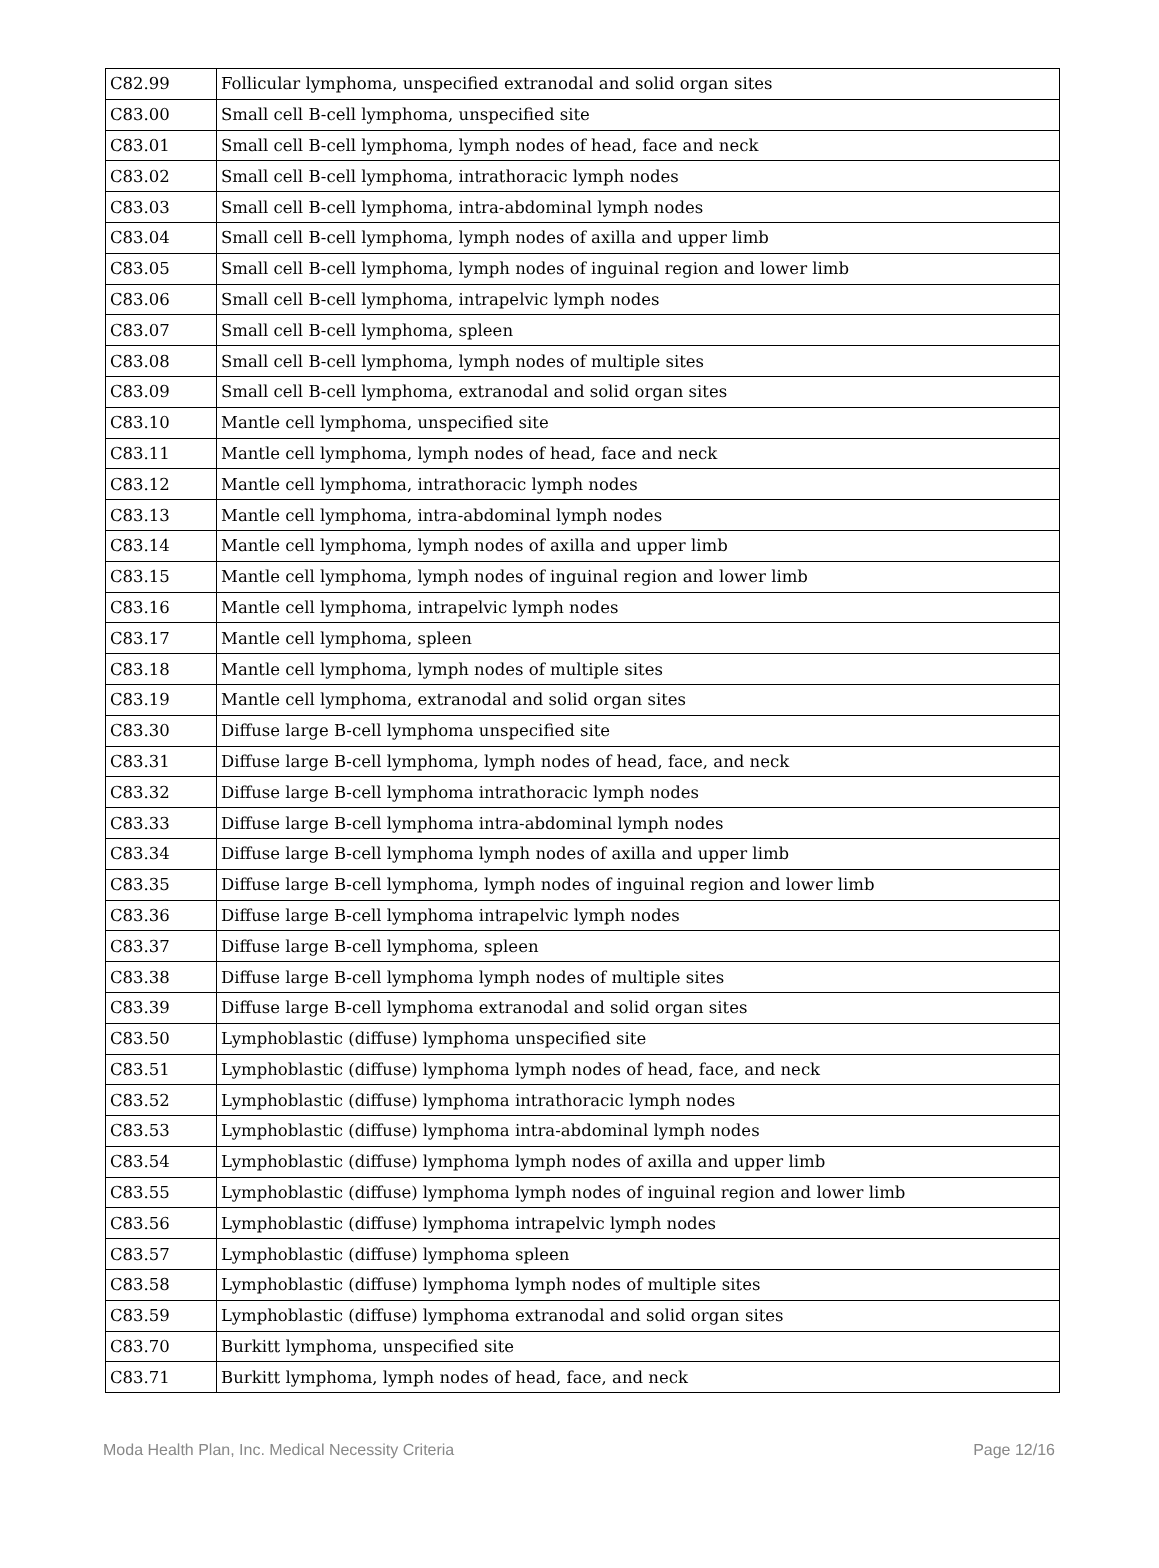| C82.99 | Follicular lymphoma, unspecified extranodal and solid organ sites |
| C83.00 | Small cell B-cell lymphoma, unspecified site |
| C83.01 | Small cell B-cell lymphoma, lymph nodes of head, face and neck |
| C83.02 | Small cell B-cell lymphoma, intrathoracic lymph nodes |
| C83.03 | Small cell B-cell lymphoma, intra-abdominal lymph nodes |
| C83.04 | Small cell B-cell lymphoma, lymph nodes of axilla and upper limb |
| C83.05 | Small cell B-cell lymphoma, lymph nodes of inguinal region and lower limb |
| C83.06 | Small cell B-cell lymphoma, intrapelvic lymph nodes |
| C83.07 | Small cell B-cell lymphoma, spleen |
| C83.08 | Small cell B-cell lymphoma, lymph nodes of multiple sites |
| C83.09 | Small cell B-cell lymphoma, extranodal and solid organ sites |
| C83.10 | Mantle cell lymphoma, unspecified site |
| C83.11 | Mantle cell lymphoma, lymph nodes of head, face and neck |
| C83.12 | Mantle cell lymphoma, intrathoracic lymph nodes |
| C83.13 | Mantle cell lymphoma, intra-abdominal lymph nodes |
| C83.14 | Mantle cell lymphoma, lymph nodes of axilla and upper limb |
| C83.15 | Mantle cell lymphoma, lymph nodes of inguinal region and lower limb |
| C83.16 | Mantle cell lymphoma, intrapelvic lymph nodes |
| C83.17 | Mantle cell lymphoma, spleen |
| C83.18 | Mantle cell lymphoma, lymph nodes of multiple sites |
| C83.19 | Mantle cell lymphoma, extranodal and solid organ sites |
| C83.30 | Diffuse large B-cell lymphoma unspecified site |
| C83.31 | Diffuse large B-cell lymphoma, lymph nodes of head, face, and neck |
| C83.32 | Diffuse large B-cell lymphoma intrathoracic lymph nodes |
| C83.33 | Diffuse large B-cell lymphoma intra-abdominal lymph nodes |
| C83.34 | Diffuse large B-cell lymphoma lymph nodes of axilla and upper limb |
| C83.35 | Diffuse large B-cell lymphoma, lymph nodes of inguinal region and lower limb |
| C83.36 | Diffuse large B-cell lymphoma intrapelvic lymph nodes |
| C83.37 | Diffuse large B-cell lymphoma, spleen |
| C83.38 | Diffuse large B-cell lymphoma lymph nodes of multiple sites |
| C83.39 | Diffuse large B-cell lymphoma extranodal and solid organ sites |
| C83.50 | Lymphoblastic (diffuse) lymphoma unspecified site |
| C83.51 | Lymphoblastic (diffuse) lymphoma lymph nodes of head, face, and neck |
| C83.52 | Lymphoblastic (diffuse) lymphoma intrathoracic lymph nodes |
| C83.53 | Lymphoblastic (diffuse) lymphoma intra-abdominal lymph nodes |
| C83.54 | Lymphoblastic (diffuse) lymphoma lymph nodes of axilla and upper limb |
| C83.55 | Lymphoblastic (diffuse) lymphoma lymph nodes of inguinal region and lower limb |
| C83.56 | Lymphoblastic (diffuse) lymphoma intrapelvic lymph nodes |
| C83.57 | Lymphoblastic (diffuse) lymphoma spleen |
| C83.58 | Lymphoblastic (diffuse) lymphoma lymph nodes of multiple sites |
| C83.59 | Lymphoblastic (diffuse) lymphoma extranodal and solid organ sites |
| C83.70 | Burkitt lymphoma, unspecified site |
| C83.71 | Burkitt lymphoma, lymph nodes of head, face, and neck |
Moda Health Plan, Inc. Medical Necessity Criteria Page 12/16